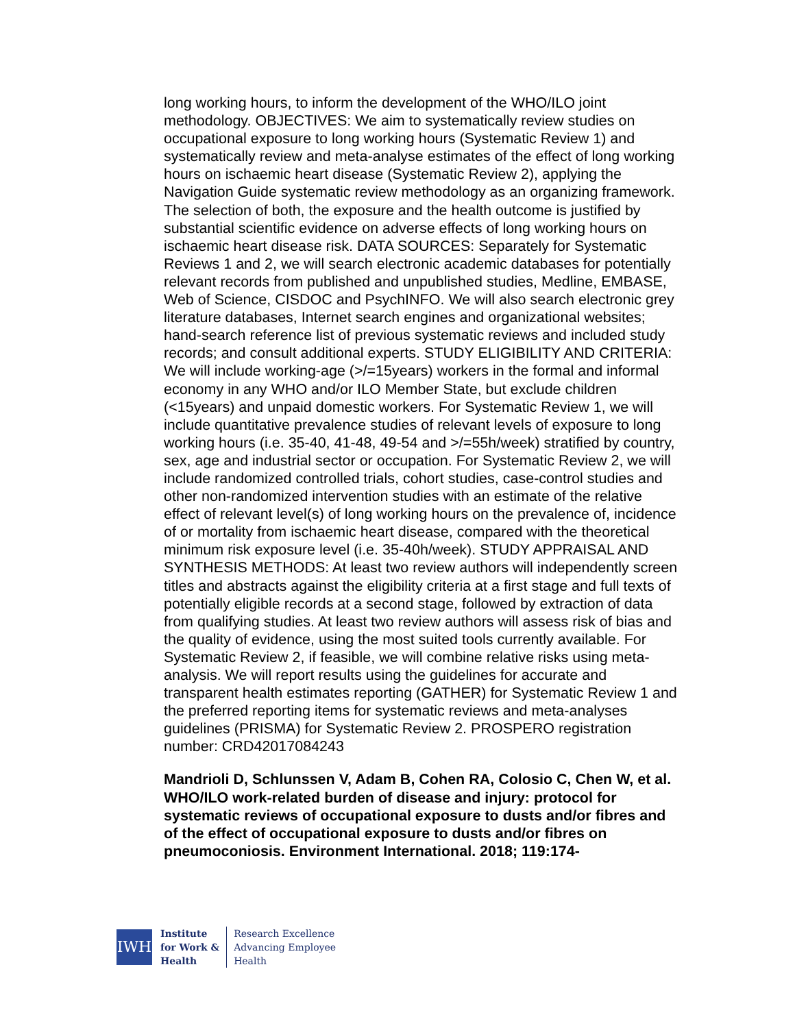long working hours, to inform the development of the WHO/ILO joint methodology. OBJECTIVES: We aim to systematically review studies on occupational exposure to long working hours (Systematic Review 1) and systematically review and meta-analyse estimates of the effect of long working hours on ischaemic heart disease (Systematic Review 2), applying the Navigation Guide systematic review methodology as an organizing framework. The selection of both, the exposure and the health outcome is justified by substantial scientific evidence on adverse effects of long working hours on ischaemic heart disease risk. DATA SOURCES: Separately for Systematic Reviews 1 and 2, we will search electronic academic databases for potentially relevant records from published and unpublished studies, Medline, EMBASE, Web of Science, CISDOC and PsychINFO. We will also search electronic grey literature databases, Internet search engines and organizational websites; hand-search reference list of previous systematic reviews and included study records; and consult additional experts. STUDY ELIGIBILITY AND CRITERIA: We will include working-age (>/=15years) workers in the formal and informal economy in any WHO and/or ILO Member State, but exclude children (<15years) and unpaid domestic workers. For Systematic Review 1, we will include quantitative prevalence studies of relevant levels of exposure to long working hours (i.e. 35-40, 41-48, 49-54 and >/=55h/week) stratified by country, sex, age and industrial sector or occupation. For Systematic Review 2, we will include randomized controlled trials, cohort studies, case-control studies and other non-randomized intervention studies with an estimate of the relative effect of relevant level(s) of long working hours on the prevalence of, incidence of or mortality from ischaemic heart disease, compared with the theoretical minimum risk exposure level (i.e. 35-40h/week). STUDY APPRAISAL AND SYNTHESIS METHODS: At least two review authors will independently screen titles and abstracts against the eligibility criteria at a first stage and full texts of potentially eligible records at a second stage, followed by extraction of data from qualifying studies. At least two review authors will assess risk of bias and the quality of evidence, using the most suited tools currently available. For Systematic Review 2, if feasible, we will combine relative risks using meta-analysis. We will report results using the guidelines for accurate and transparent health estimates reporting (GATHER) for Systematic Review 1 and the preferred reporting items for systematic reviews and meta-analyses guidelines (PRISMA) for Systematic Review 2. PROSPERO registration number: CRD42017084243
Mandrioli D, Schlunssen V, Adam B, Cohen RA, Colosio C, Chen W, et al. WHO/ILO work-related burden of disease and injury: protocol for systematic reviews of occupational exposure to dusts and/or fibres and of the effect of occupational exposure to dusts and/or fibres on pneumoconiosis. Environment International. 2018; 119:174-
IWH
Institute
for Work &
Health
Research Excellence
Advancing Employee
Health